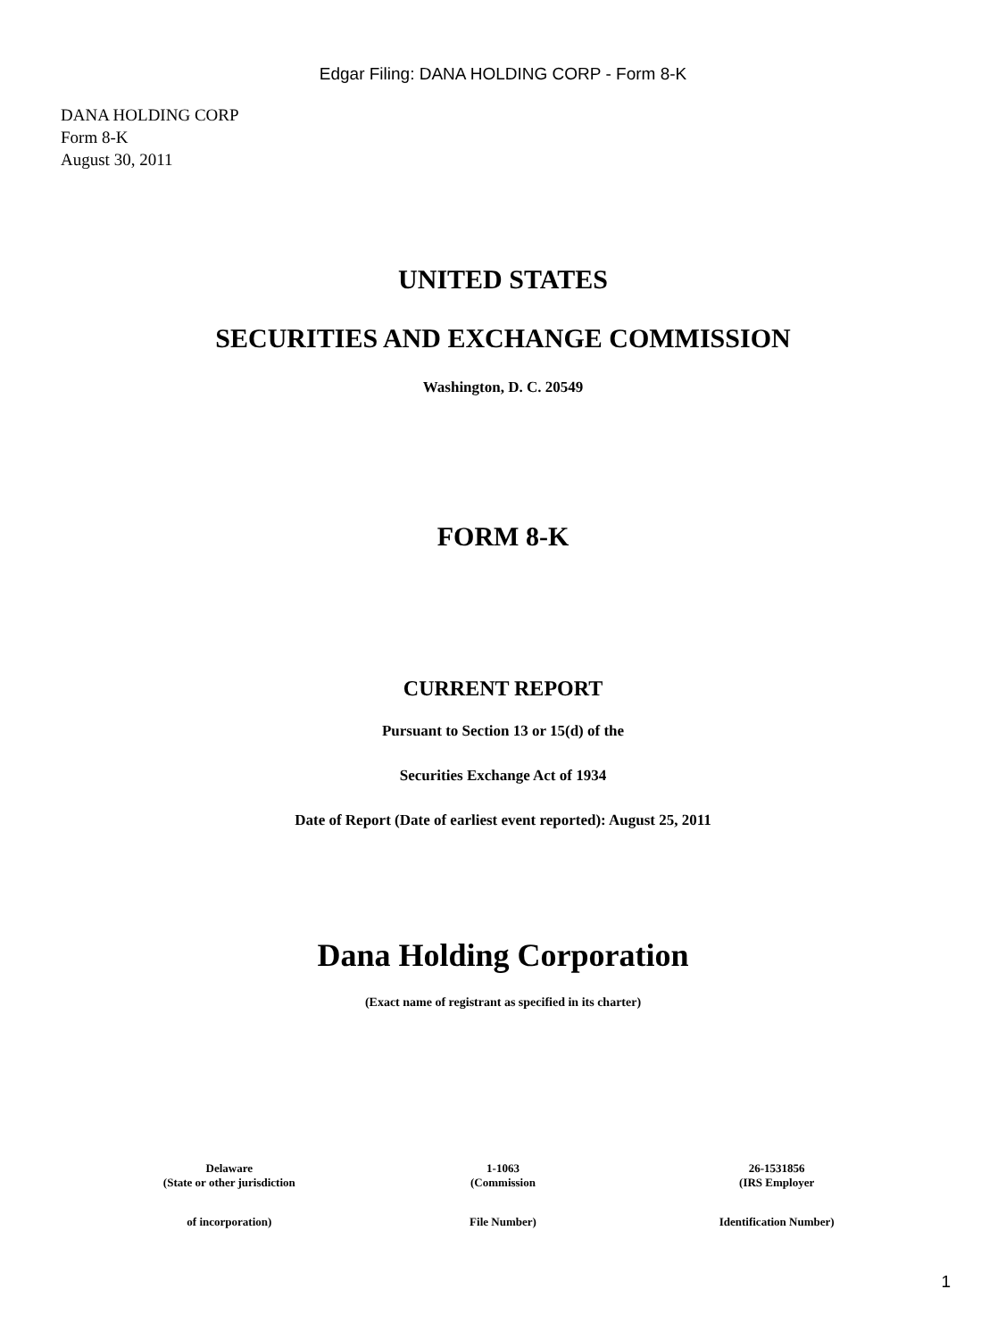Edgar Filing: DANA HOLDING CORP - Form 8-K
DANA HOLDING CORP
Form 8-K
August 30, 2011
UNITED STATES
SECURITIES AND EXCHANGE COMMISSION
Washington, D. C. 20549
FORM 8-K
CURRENT REPORT
Pursuant to Section 13 or 15(d) of the
Securities Exchange Act of 1934
Date of Report (Date of earliest event reported): August 25, 2011
Dana Holding Corporation
(Exact name of registrant as specified in its charter)
| Delaware | 1-1063 | 26-1531856 |
| (State or other jurisdiction | (Commission | (IRS Employer |
| of incorporation) | File Number) | Identification Number) |
1